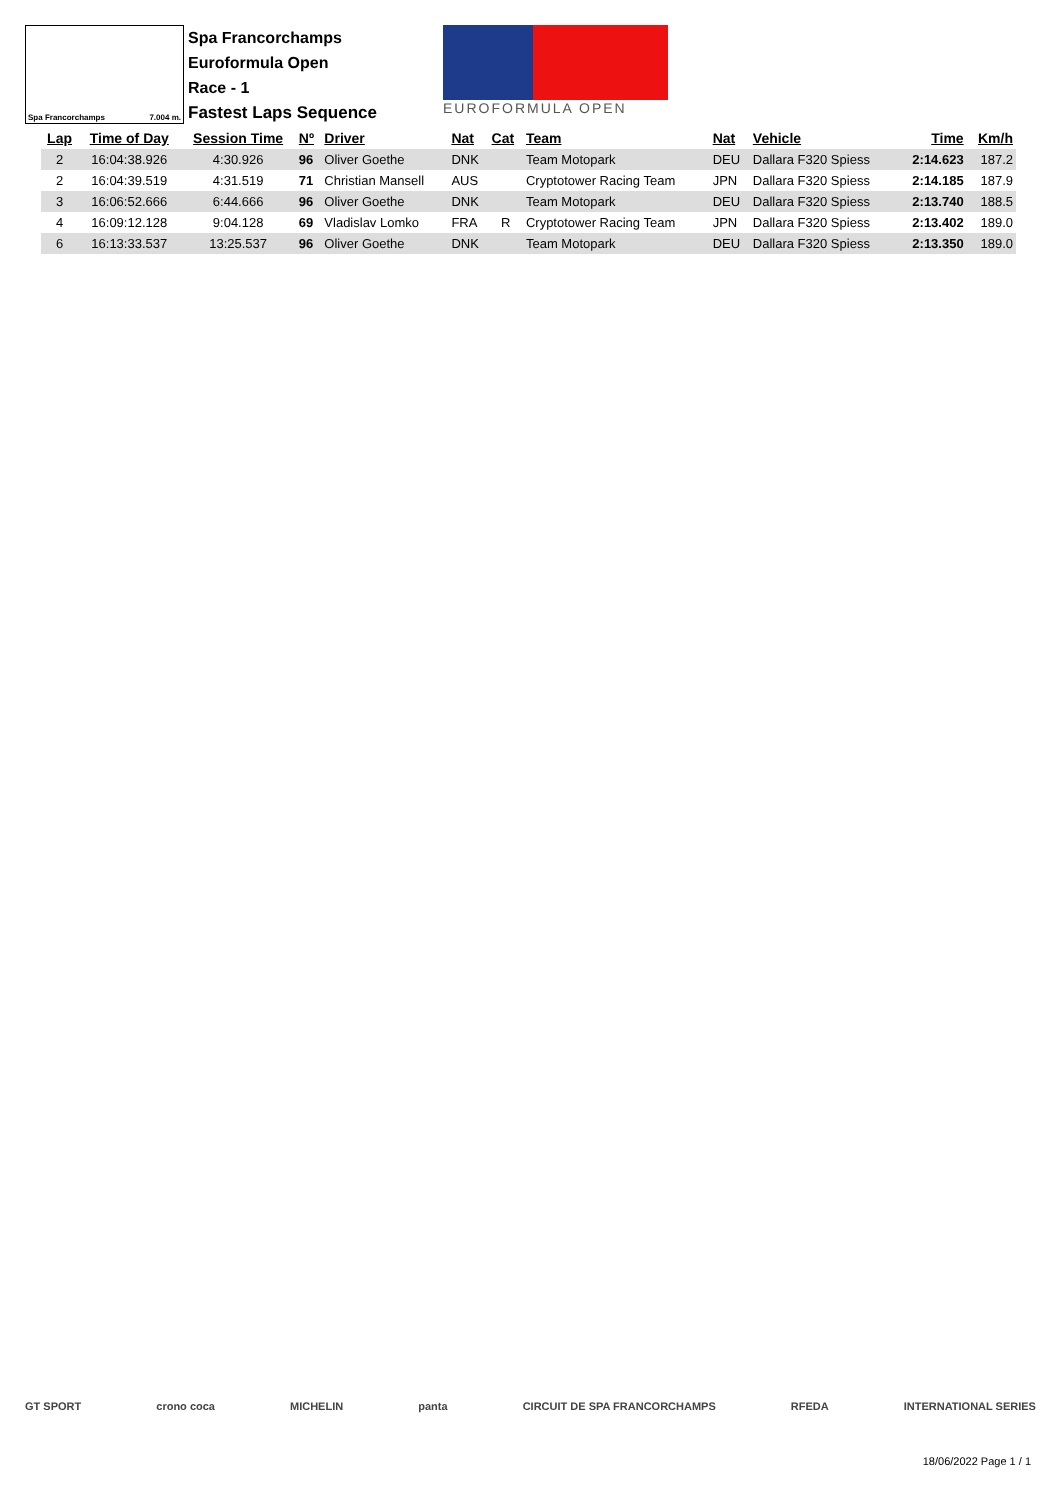Spa Francorchamps 7.004 m.
Spa Francorchamps
Euroformula Open
Race - 1
Fastest Laps Sequence
EUROFORMULA OPEN
| Lap | Time of Day | Session Time | Nº | Driver | Nat | Cat | Team | Nat | Vehicle | Time | Km/h |
| --- | --- | --- | --- | --- | --- | --- | --- | --- | --- | --- | --- |
| 2 | 16:04:38.926 | 4:30.926 | 96 | Oliver Goethe | DNK | | Team Motopark | DEU | Dallara F320 Spiess | 2:14.623 | 187.2 |
| 2 | 16:04:39.519 | 4:31.519 | 71 | Christian Mansell | AUS | | Cryptotower Racing Team | JPN | Dallara F320 Spiess | 2:14.185 | 187.9 |
| 3 | 16:06:52.666 | 6:44.666 | 96 | Oliver Goethe | DNK | | Team Motopark | DEU | Dallara F320 Spiess | 2:13.740 | 188.5 |
| 4 | 16:09:12.128 | 9:04.128 | 69 | Vladislav Lomko | FRA | R | Cryptotower Racing Team | JPN | Dallara F320 Spiess | 2:13.402 | 189.0 |
| 6 | 16:13:33.537 | 13:25.537 | 96 | Oliver Goethe | DNK | | Team Motopark | DEU | Dallara F320 Spiess | 2:13.350 | 189.0 |
GT SPORT crono coca MICHELIN panta CIRCUIT DE SPA FRANCORCHAMPS RFEDA INTERNATIONAL SERIES
18/06/2022 Page 1 / 1